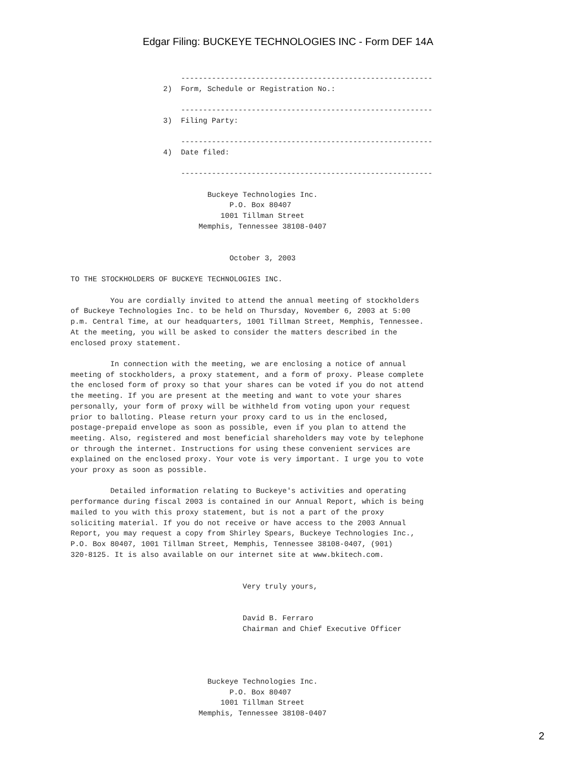Edgar Filing: BUCKEYE TECHNOLOGIES INC - Form DEF 14A
                         ---------------------------------------------------------
                     2)  Form, Schedule or Registration No.:

                         ---------------------------------------------------------
                     3)  Filing Party:

                         ---------------------------------------------------------
                     4)  Date filed:

                         ---------------------------------------------------------

                               Buckeye Technologies Inc.
                                    P.O. Box 80407
                                  1001 Tillman Street
                             Memphis, Tennessee 38108-0407


                                    October 3, 2003

TO THE STOCKHOLDERS OF BUCKEYE TECHNOLOGIES INC.

         You are cordially invited to attend the annual meeting of stockholders
of Buckeye Technologies Inc. to be held on Thursday, November 6, 2003 at 5:00
p.m. Central Time, at our headquarters, 1001 Tillman Street, Memphis, Tennessee.
At the meeting, you will be asked to consider the matters described in the
enclosed proxy statement.

         In connection with the meeting, we are enclosing a notice of annual
meeting of stockholders, a proxy statement, and a form of proxy. Please complete
the enclosed form of proxy so that your shares can be voted if you do not attend
the meeting. If you are present at the meeting and want to vote your shares
personally, your form of proxy will be withheld from voting upon your request
prior to balloting. Please return your proxy card to us in the enclosed,
postage-prepaid envelope as soon as possible, even if you plan to attend the
meeting. Also, registered and most beneficial shareholders may vote by telephone
or through the internet. Instructions for using these convenient services are
explained on the enclosed proxy. Your vote is very important. I urge you to vote
your proxy as soon as possible.

         Detailed information relating to Buckeye's activities and operating
performance during fiscal 2003 is contained in our Annual Report, which is being
mailed to you with this proxy statement, but is not a part of the proxy
soliciting material. If you do not receive or have access to the 2003 Annual
Report, you may request a copy from Shirley Spears, Buckeye Technologies Inc.,
P.O. Box 80407, 1001 Tillman Street, Memphis, Tennessee 38108-0407, (901)
320-8125. It is also available on our internet site at www.bkitech.com.


                                       Very truly yours,


                                       David B. Ferraro
                                       Chairman and Chief Executive Officer




                               Buckeye Technologies Inc.
                                    P.O. Box 80407
                                  1001 Tillman Street
                             Memphis, Tennessee 38108-0407
2